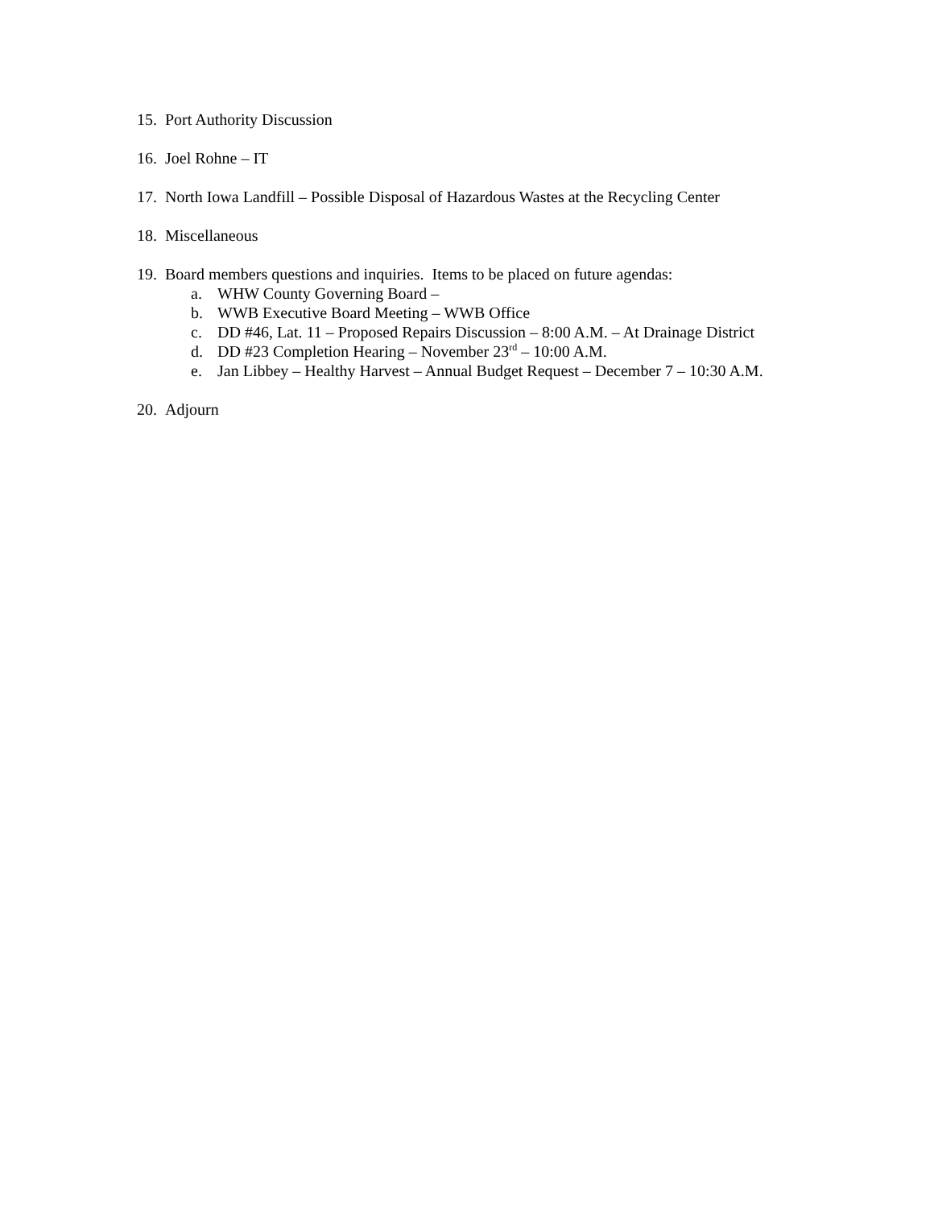15. Port Authority Discussion
16. Joel Rohne – IT
17. North Iowa Landfill – Possible Disposal of Hazardous Wastes at the Recycling Center
18. Miscellaneous
19.
Board members questions and inquiries. Items to be placed on future agendas:
a. WHW County Governing Board –
b. WWB Executive Board Meeting – WWB Office
c. DD #46, Lat. 11 – Proposed Repairs Discussion – 8:00 A.M. – At Drainage District
d. DD #23 Completion Hearing – November 23<sup>rd</sup> – 10:00 A.M.
e. Jan Libbey – Healthy Harvest – Annual Budget Request – December 7 – 10:30 A.M.
20. Adjourn